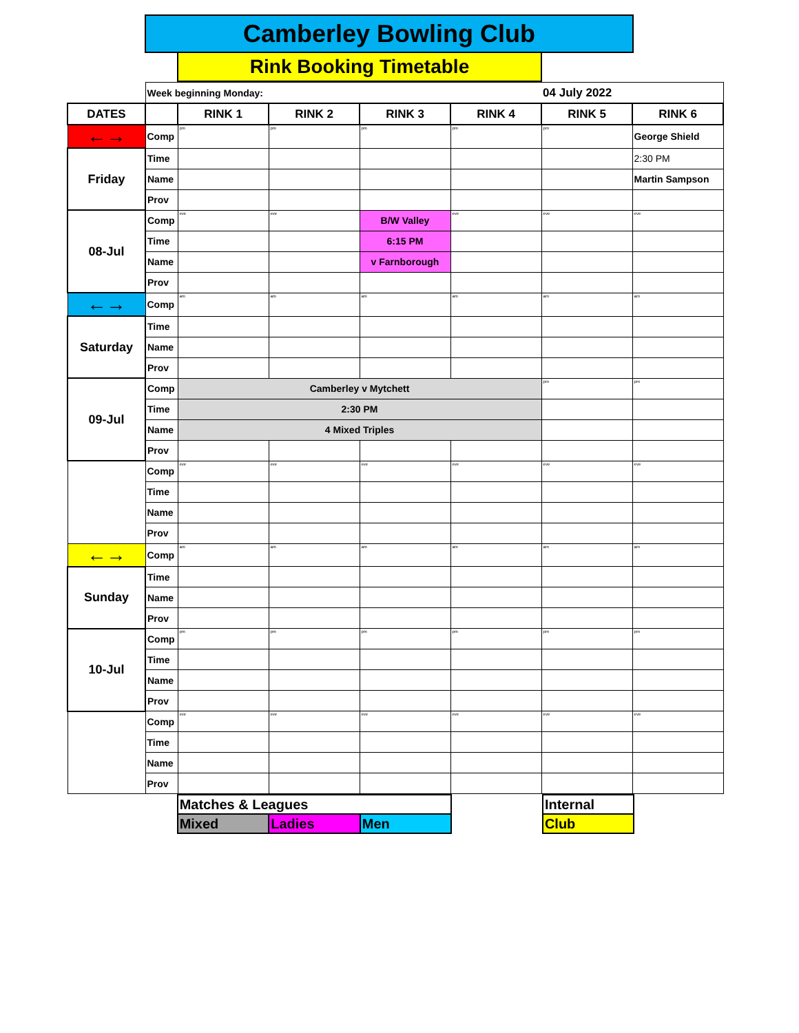Camberley Bowling Club
Rink Booking Timetable
| | Week beginning Monday: | | | | | 04 July 2022 | | |
| DATES | | RINK 1 | RINK 2 | RINK 3 | RINK 4 | RINK 5 | RINK 6 | |
| ←→ | Comp | pm | pm | pm | pm | pm | George Shield | |
| Friday | Time | | | | | | 2:30 PM | |
| | Name | | | | | | Martin Sampson | |
| | Prov | | | | | | | |
| 08-Jul | Comp | eve | eve | B/W Valley | eve | eve | eve | |
| | Time | | | 6:15 PM | | | | |
| | Name | | | v Farnborough | | | | |
| | Prov | | | | | | | |
| ←→ | Comp | am | am | am | am | am | am | |
| Saturday | Time | | | | | | | |
| | Name | | | | | | | |
| | Prov | | | | | | | |
| 09-Jul | Comp | Camberley v Mytchett | | | | pm | pm | |
| | Time | 2:30 PM | | | | | | |
| | Name | 4 Mixed Triples | | | | | | |
| | Prov | | | | | | | |
| | Comp | eve | eve | eve | eve | eve | eve | |
| | Time | | | | | | | |
| | Name | | | | | | | |
| | Prov | | | | | | | |
| ←→ | Comp | am | am | am | am | am | am | |
| Sunday | Time | | | | | | | |
| | Name | | | | | | | |
| | Prov | | | | | | | |
| 10-Jul | Comp | pm | pm | pm | pm | pm | pm | |
| | Time | | | | | | | |
| | Name | | | | | | | |
| | Prov | | | | | | | |
| | Comp | eve | eve | eve | eve | eve | eve | |
| | Time | | | | | | | |
| | Name | | | | | | | |
| | Prov | | | | | | | |
| | Matches & Leagues | | | | Internal | |
| | Mixed | Ladies | Men | | Club | |